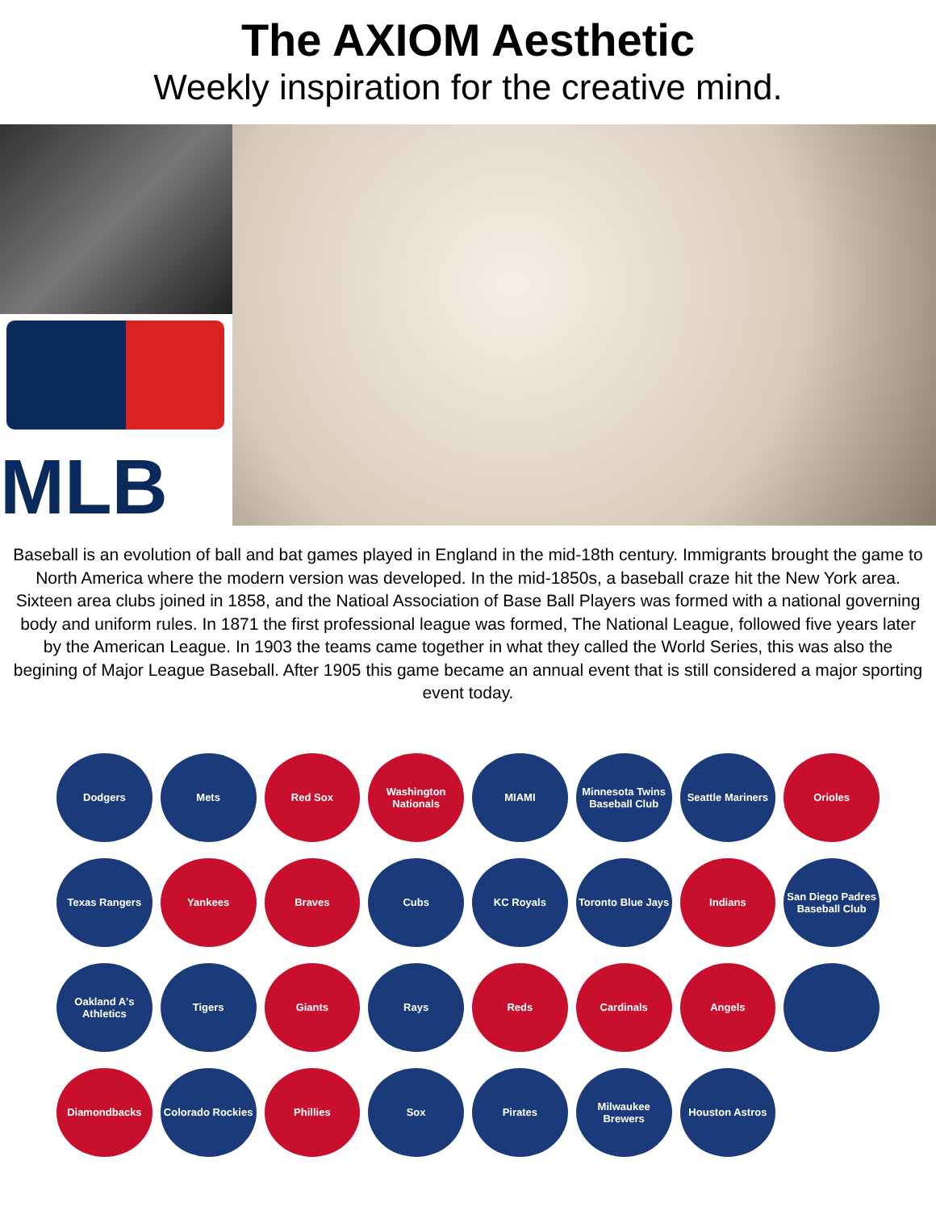The AXIOM Aesthetic
Weekly inspiration for the creative mind.
MLB
Baseball is an evolution of ball and bat games played in England in the mid-18th century. Immigrants brought the game to North America where the modern version was developed. In the mid-1850s, a baseball craze hit the New York area. Sixteen area clubs joined in 1858, and the Natioal Association of Base Ball Players was formed with a national governing body and uniform rules. In 1871 the first professional league was formed, The National League, followed five years later by the American League. In 1903 the teams came together in what they called the World Series, this was also the begining of Major League Baseball. After 1905 this game became an annual event that is still considered a major sporting event today.
Dodgers
Mets
Red Sox
Washington Nationals
MIAMI
Minnesota Twins Baseball Club
Seattle Mariners
Orioles
Texas Rangers
Yankees
Braves
Cubs
KC Royals
Toronto Blue Jays
Indians
San Diego Padres Baseball Club
Oakland A's Athletics
Tigers
Giants
Rays
Reds
Cardinals
Angels
Diamondbacks
Colorado Rockies
Phillies
Sox
Pirates
Milwaukee Brewers
Houston Astros